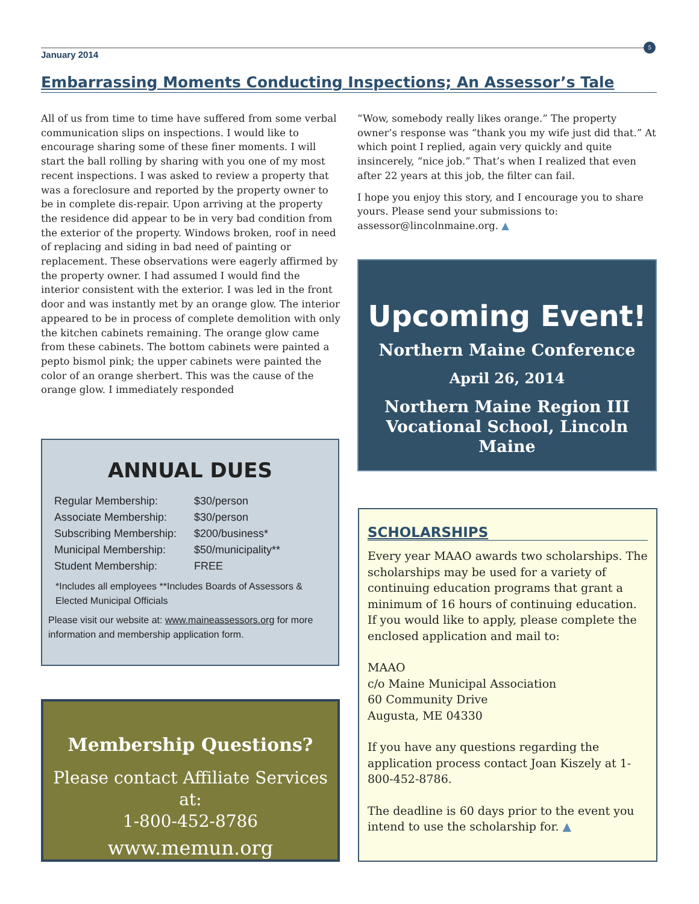January 2014
5
Embarrassing Moments Conducting Inspections; An Assessor’s Tale
All of us from time to time have suffered from some verbal communication slips on inspections. I would like to encourage sharing some of these finer moments. I will start the ball rolling by sharing with you one of my most recent inspections. I was asked to review a property that was a foreclosure and reported by the property owner to be in complete dis-repair. Upon arriving at the property the residence did appear to be in very bad condition from the exterior of the property. Windows broken, roof in need of replacing and siding in bad need of painting or replacement. These observations were eagerly affirmed by the property owner. I had assumed I would find the interior consistent with the exterior. I was led in the front door and was instantly met by an orange glow. The interior appeared to be in process of complete demolition with only the kitchen cabinets remaining. The orange glow came from these cabinets. The bottom cabinets were painted a pepto bismol pink; the upper cabinets were painted the color of an orange sherbert. This was the cause of the orange glow. I immediately responded
“Wow, somebody really likes orange.” The property owner’s response was “thank you my wife just did that.” At which point I replied, again very quickly and quite insincerely, “nice job.” That’s when I realized that even after 22 years at this job, the filter can fail.
I hope you enjoy this story, and I encourage you to share yours. Please send your submissions to: assessor@lincolnmaine.org. ▲
ANNUAL DUES
| Regular Membership: | $30/person |
| Associate Membership: | $30/person |
| Subscribing Membership: | $200/business* |
| Municipal Membership: | $50/municipality** |
| Student Membership: | FREE |
*Includes all employees **Includes Boards of Assessors & Elected Municipal Officials
Please visit our website at: www.maineassessors.org for more information and membership application form.
Membership Questions?
Please contact Affiliate Services at:
1-800-452-8786
www.memun.org
Upcoming Event!
Northern Maine Conference
April 26, 2014
Northern Maine Region III
Vocational School, Lincoln Maine
SCHOLARSHIPS
Every year MAAO awards two scholarships. The scholarships may be used for a variety of continuing education programs that grant a minimum of 16 hours of continuing education. If you would like to apply, please complete the enclosed application and mail to:
MAAO
c/o Maine Municipal Association
60 Community Drive
Augusta, ME 04330
If you have any questions regarding the application process contact Joan Kiszely at 1-800-452-8786.
The deadline is 60 days prior to the event you intend to use the scholarship for. ▲